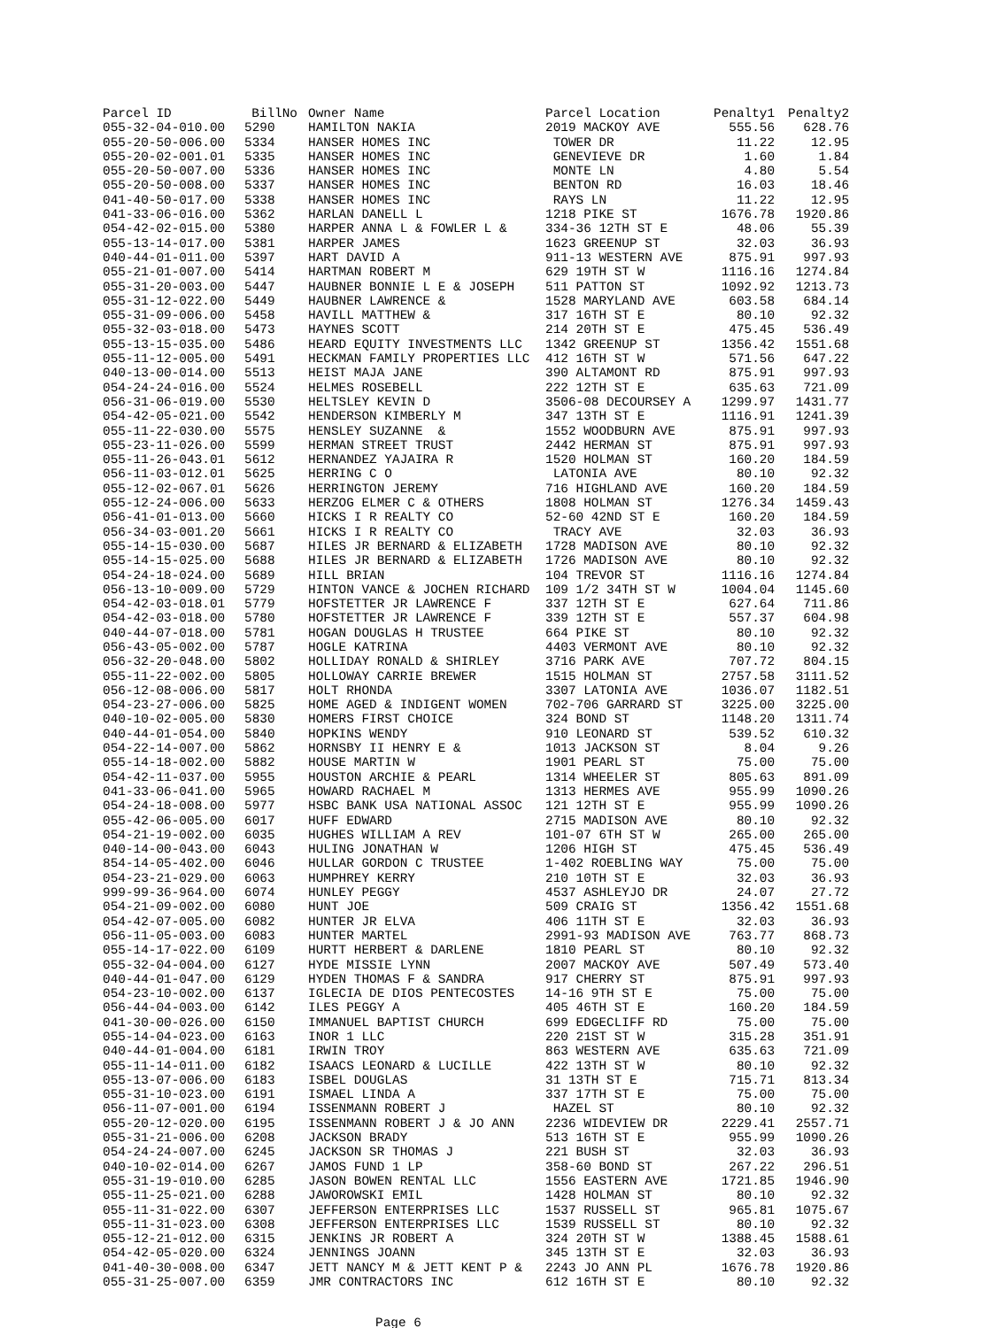| Parcel ID | BillNo | Owner Name | Parcel Location | Penalty1 | Penalty2 |
| --- | --- | --- | --- | --- | --- |
| 055-32-04-010.00 | 5290 | HAMILTON NAKIA | 2019 MACKOY AVE | 555.56 | 628.76 |
| 055-20-50-006.00 | 5334 | HANSER HOMES INC | TOWER DR | 11.22 | 12.95 |
| 055-20-02-001.01 | 5335 | HANSER HOMES INC | GENEVIEVE DR | 1.60 | 1.84 |
| 055-20-50-007.00 | 5336 | HANSER HOMES INC | MONTE LN | 4.80 | 5.54 |
| 055-20-50-008.00 | 5337 | HANSER HOMES INC | BENTON RD | 16.03 | 18.46 |
| 041-40-50-017.00 | 5338 | HANSER HOMES INC | RAYS LN | 11.22 | 12.95 |
| 041-33-06-016.00 | 5362 | HARLAN DANELL L | 1218 PIKE ST | 1676.78 | 1920.86 |
| 054-42-02-015.00 | 5380 | HARPER ANNA L & FOWLER L & | 334-36 12TH ST E | 48.06 | 55.39 |
| 055-13-14-017.00 | 5381 | HARPER JAMES | 1623 GREENUP ST | 32.03 | 36.93 |
| 040-44-01-011.00 | 5397 | HART DAVID A | 911-13 WESTERN AVE | 875.91 | 997.93 |
| 055-21-01-007.00 | 5414 | HARTMAN ROBERT M | 629 19TH ST W | 1116.16 | 1274.84 |
| 055-31-20-003.00 | 5447 | HAUBNER BONNIE L E & JOSEPH | 511 PATTON ST | 1092.92 | 1213.73 |
| 055-31-12-022.00 | 5449 | HAUBNER LAWRENCE & | 1528 MARYLAND AVE | 603.58 | 684.14 |
| 055-31-09-006.00 | 5458 | HAVILL MATTHEW & | 317 16TH ST E | 80.10 | 92.32 |
| 055-32-03-018.00 | 5473 | HAYNES SCOTT | 214 20TH ST E | 475.45 | 536.49 |
| 055-13-15-035.00 | 5486 | HEARD EQUITY INVESTMENTS LLC | 1342 GREENUP ST | 1356.42 | 1551.68 |
| 055-11-12-005.00 | 5491 | HECKMAN FAMILY PROPERTIES LLC | 412 16TH ST W | 571.56 | 647.22 |
| 040-13-00-014.00 | 5513 | HEIST MAJA JANE | 390 ALTAMONT RD | 875.91 | 997.93 |
| 054-24-24-016.00 | 5524 | HELMES ROSEBELL | 222 12TH ST E | 635.63 | 721.09 |
| 056-31-06-019.00 | 5530 | HELTSLEY KEVIN D | 3506-08 DECOURSEY A | 1299.97 | 1431.77 |
| 054-42-05-021.00 | 5542 | HENDERSON KIMBERLY M | 347 13TH ST E | 1116.91 | 1241.39 |
| 055-11-22-030.00 | 5575 | HENSLEY SUZANNE & | 1552 WOODBURN AVE | 875.91 | 997.93 |
| 055-23-11-026.00 | 5599 | HERMAN STREET TRUST | 2442 HERMAN ST | 875.91 | 997.93 |
| 055-11-26-043.01 | 5612 | HERNANDEZ YAJAIRA R | 1520 HOLMAN ST | 160.20 | 184.59 |
| 056-11-03-012.01 | 5625 | HERRING C O | LATONIA AVE | 80.10 | 92.32 |
| 055-12-02-067.01 | 5626 | HERRINGTON JEREMY | 716 HIGHLAND AVE | 160.20 | 184.59 |
| 055-12-24-006.00 | 5633 | HERZOG ELMER C & OTHERS | 1808 HOLMAN ST | 1276.34 | 1459.43 |
| 056-41-01-013.00 | 5660 | HICKS I R REALTY CO | 52-60 42ND ST E | 160.20 | 184.59 |
| 056-34-03-001.20 | 5661 | HICKS I R REALTY CO | TRACY AVE | 32.03 | 36.93 |
| 055-14-15-030.00 | 5687 | HILES JR BERNARD & ELIZABETH | 1728 MADISON AVE | 80.10 | 92.32 |
| 055-14-15-025.00 | 5688 | HILES JR BERNARD & ELIZABETH | 1726 MADISON AVE | 80.10 | 92.32 |
| 054-24-18-024.00 | 5689 | HILL BRIAN | 104 TREVOR ST | 1116.16 | 1274.84 |
| 056-13-10-009.00 | 5729 | HINTON VANCE & JOCHEN RICHARD | 109 1/2 34TH ST W | 1004.04 | 1145.60 |
| 054-42-03-018.01 | 5779 | HOFSTETTER JR LAWRENCE F | 337 12TH ST E | 627.64 | 711.86 |
| 054-42-03-018.00 | 5780 | HOFSTETTER JR LAWRENCE F | 339 12TH ST E | 557.37 | 604.98 |
| 040-44-07-018.00 | 5781 | HOGAN DOUGLAS H TRUSTEE | 664 PIKE ST | 80.10 | 92.32 |
| 056-43-05-002.00 | 5787 | HOGLE KATRINA | 4403 VERMONT AVE | 80.10 | 92.32 |
| 056-32-20-048.00 | 5802 | HOLLIDAY RONALD & SHIRLEY | 3716 PARK AVE | 707.72 | 804.15 |
| 055-11-22-002.00 | 5805 | HOLLOWAY CARRIE BREWER | 1515 HOLMAN ST | 2757.58 | 3111.52 |
| 056-12-08-006.00 | 5817 | HOLT RHONDA | 3307 LATONIA AVE | 1036.07 | 1182.51 |
| 054-23-27-006.00 | 5825 | HOME AGED & INDIGENT WOMEN | 702-706 GARRARD ST | 3225.00 | 3225.00 |
| 040-10-02-005.00 | 5830 | HOMERS FIRST CHOICE | 324 BOND ST | 1148.20 | 1311.74 |
| 040-44-01-054.00 | 5840 | HOPKINS WENDY | 910 LEONARD ST | 539.52 | 610.32 |
| 054-22-14-007.00 | 5862 | HORNSBY II HENRY E & | 1013 JACKSON ST | 8.04 | 9.26 |
| 055-14-18-002.00 | 5882 | HOUSE MARTIN W | 1901 PEARL ST | 75.00 | 75.00 |
| 054-42-11-037.00 | 5955 | HOUSTON ARCHIE & PEARL | 1314 WHEELER ST | 805.63 | 891.09 |
| 041-33-06-041.00 | 5965 | HOWARD RACHAEL M | 1313 HERMES AVE | 955.99 | 1090.26 |
| 054-24-18-008.00 | 5977 | HSBC BANK USA NATIONAL ASSOC | 121 12TH ST E | 955.99 | 1090.26 |
| 055-42-06-005.00 | 6017 | HUFF EDWARD | 2715 MADISON AVE | 80.10 | 92.32 |
| 054-21-19-002.00 | 6035 | HUGHES WILLIAM A REV | 101-07 6TH ST W | 265.00 | 265.00 |
| 040-14-00-043.00 | 6043 | HULING JONATHAN W | 1206 HIGH ST | 475.45 | 536.49 |
| 854-14-05-402.00 | 6046 | HULLAR GORDON C TRUSTEE | 1-402 ROEBLING WAY | 75.00 | 75.00 |
| 054-23-21-029.00 | 6063 | HUMPHREY KERRY | 210 10TH ST E | 32.03 | 36.93 |
| 999-99-36-964.00 | 6074 | HUNLEY PEGGY | 4537 ASHLEYJO DR | 24.07 | 27.72 |
| 054-21-09-002.00 | 6080 | HUNT JOE | 509 CRAIG ST | 1356.42 | 1551.68 |
| 054-42-07-005.00 | 6082 | HUNTER JR ELVA | 406 11TH ST E | 32.03 | 36.93 |
| 056-11-05-003.00 | 6083 | HUNTER MARTEL | 2991-93 MADISON AVE | 763.77 | 868.73 |
| 055-14-17-022.00 | 6109 | HURTT HERBERT & DARLENE | 1810 PEARL ST | 80.10 | 92.32 |
| 055-32-04-004.00 | 6127 | HYDE MISSIE LYNN | 2007 MACKOY AVE | 507.49 | 573.40 |
| 040-44-01-047.00 | 6129 | HYDEN THOMAS F & SANDRA | 917 CHERRY ST | 875.91 | 997.93 |
| 054-23-10-002.00 | 6137 | IGLECIA DE DIOS PENTECOSTES | 14-16 9TH ST E | 75.00 | 75.00 |
| 056-44-04-003.00 | 6142 | ILES PEGGY A | 405 46TH ST E | 160.20 | 184.59 |
| 041-30-00-026.00 | 6150 | IMMANUEL BAPTIST CHURCH | 699 EDGECLIFF RD | 75.00 | 75.00 |
| 055-14-04-023.00 | 6163 | INOR 1 LLC | 220 21ST ST W | 315.28 | 351.91 |
| 040-44-01-004.00 | 6181 | IRWIN TROY | 863 WESTERN AVE | 635.63 | 721.09 |
| 055-11-14-011.00 | 6182 | ISAACS LEONARD & LUCILLE | 422 13TH ST W | 80.10 | 92.32 |
| 055-13-07-006.00 | 6183 | ISBEL DOUGLAS | 31 13TH ST E | 715.71 | 813.34 |
| 055-31-10-023.00 | 6191 | ISMAEL LINDA A | 337 17TH ST E | 75.00 | 75.00 |
| 056-11-07-001.00 | 6194 | ISSENMANN ROBERT J | HAZEL ST | 80.10 | 92.32 |
| 055-20-12-020.00 | 6195 | ISSENMANN ROBERT J & JO ANN | 2236 WIDEVIEW DR | 2229.41 | 2557.71 |
| 055-31-21-006.00 | 6208 | JACKSON BRADY | 513 16TH ST E | 955.99 | 1090.26 |
| 054-24-24-007.00 | 6245 | JACKSON SR THOMAS J | 221 BUSH ST | 32.03 | 36.93 |
| 040-10-02-014.00 | 6267 | JAMOS FUND 1 LP | 358-60 BOND ST | 267.22 | 296.51 |
| 055-31-19-010.00 | 6285 | JASON BOWEN RENTAL LLC | 1556 EASTERN AVE | 1721.85 | 1946.90 |
| 055-11-25-021.00 | 6288 | JAWOROWSKI EMIL | 1428 HOLMAN ST | 80.10 | 92.32 |
| 055-11-31-022.00 | 6307 | JEFFERSON ENTERPRISES LLC | 1537 RUSSELL ST | 965.81 | 1075.67 |
| 055-11-31-023.00 | 6308 | JEFFERSON ENTERPRISES LLC | 1539 RUSSELL ST | 80.10 | 92.32 |
| 055-12-21-012.00 | 6315 | JENKINS JR ROBERT A | 324 20TH ST W | 1388.45 | 1588.61 |
| 054-42-05-020.00 | 6324 | JENNINGS JOANN | 345 13TH ST E | 32.03 | 36.93 |
| 041-40-30-008.00 | 6347 | JETT NANCY M & JETT KENT P & | 2243 JO ANN PL | 1676.78 | 1920.86 |
| 055-31-25-007.00 | 6359 | JMR CONTRACTORS INC | 612 16TH ST E | 80.10 | 92.32 |
Page 6